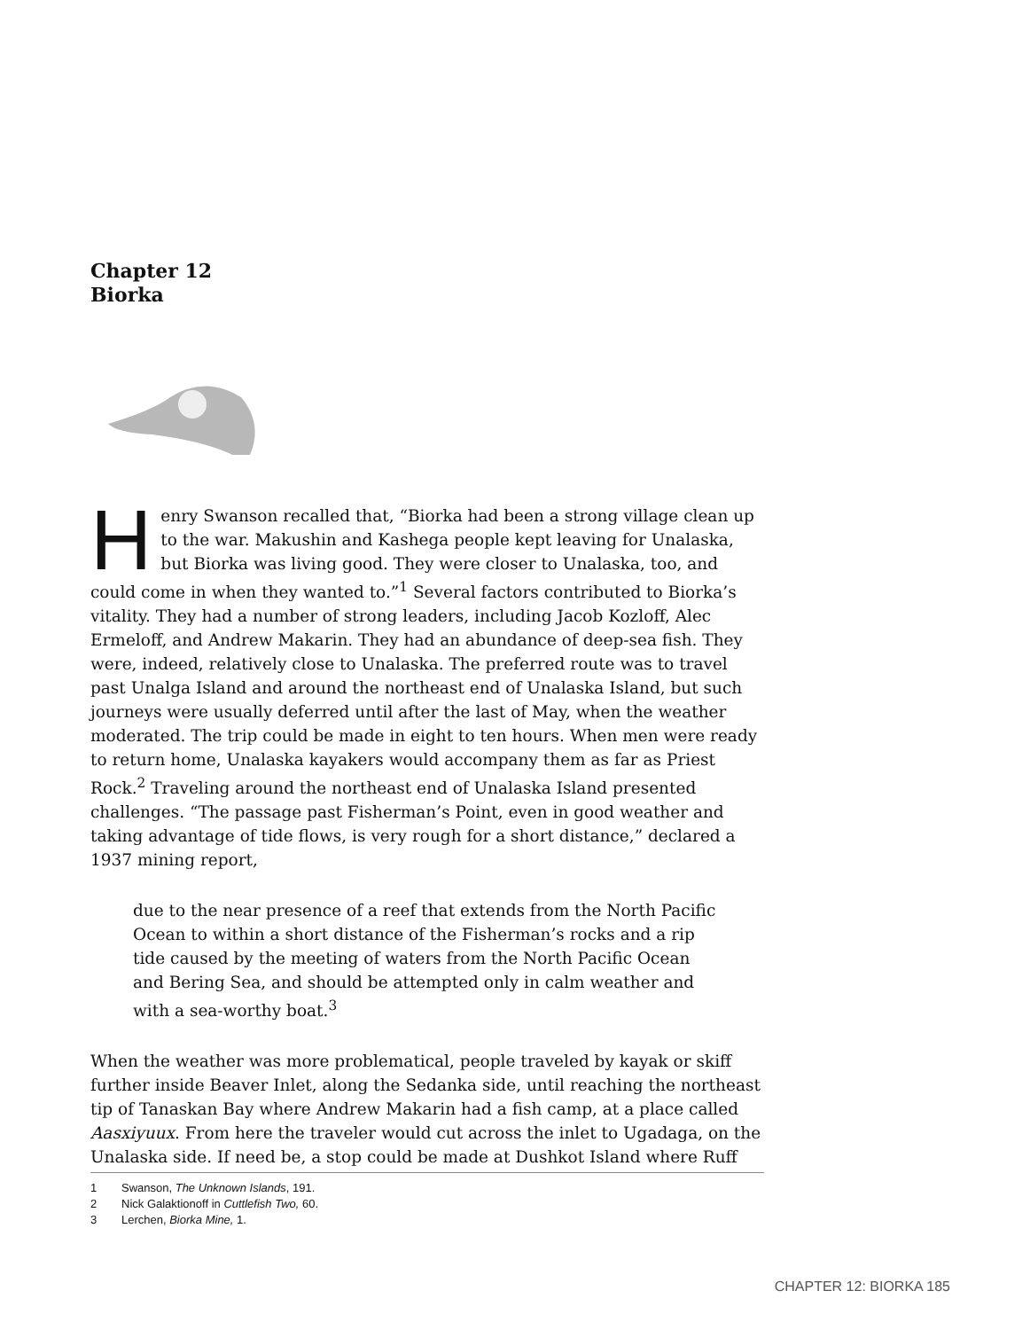Chapter 12
Biorka
Henry Swanson recalled that, “Biorka had been a strong village clean up to the war. Makushin and Kashega people kept leaving for Unalaska, but Biorka was living good. They were closer to Unalaska, too, and could come in when they wanted to.”<sup>1</sup> Several factors contributed to Biorka’s vitality. They had a number of strong leaders, including Jacob Kozloff, Alec Ermeloff, and Andrew Makarin. They had an abundance of deep-sea fish. They were, indeed, relatively close to Unalaska. The preferred route was to travel past Unalga Island and around the northeast end of Unalaska Island, but such journeys were usually deferred until after the last of May, when the weather moderated. The trip could be made in eight to ten hours. When men were ready to return home, Unalaska kayakers would accompany them as far as Priest Rock.<sup>2</sup> Traveling around the northeast end of Unalaska Island presented challenges. “The passage past Fisherman’s Point, even in good weather and taking advantage of tide flows, is very rough for a short distance,” declared a 1937 mining report,
due to the near presence of a reef that extends from the North Pacific Ocean to within a short distance of the Fisherman’s rocks and a rip tide caused by the meeting of waters from the North Pacific Ocean and Bering Sea, and should be attempted only in calm weather and with a sea-worthy boat.<sup>3</sup>
When the weather was more problematical, people traveled by kayak or skiff further inside Beaver Inlet, along the Sedanka side, until reaching the northeast tip of Tanaskan Bay where Andrew Makarin had a fish camp, at a place called Aasxiyuux. From here the traveler would cut across the inlet to Ugadaga, on the Unalaska side. If need be, a stop could be made at Dushkot Island where Ruff
1 Swanson, The Unknown Islands, 191.
2 Nick Galaktionoff in Cuttlefish Two, 60.
3 Lerchen, Biorka Mine, 1.
CHAPTER 12: BIORKA 185